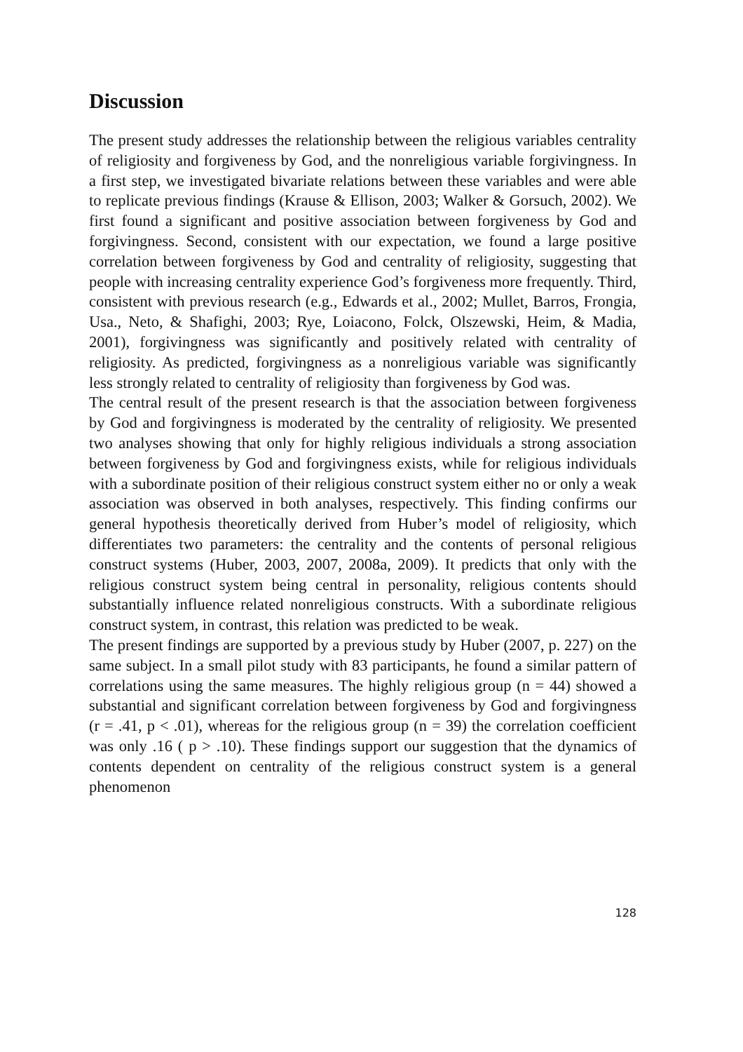Discussion
The present study addresses the relationship between the religious variables centrality of religiosity and forgiveness by God, and the nonreligious variable forgivingness. In a first step, we investigated bivariate relations between these variables and were able to replicate previous findings (Krause & Ellison, 2003; Walker & Gorsuch, 2002). We first found a significant and positive association between forgiveness by God and forgivingness. Second, consistent with our expectation, we found a large positive correlation between forgiveness by God and centrality of religiosity, suggesting that people with increasing centrality experience God’s forgiveness more frequently. Third, consistent with previous research (e.g., Edwards et al., 2002; Mullet, Barros, Frongia, Usa., Neto, & Shafighi, 2003; Rye, Loiacono, Folck, Olszewski, Heim, & Madia, 2001), forgivingness was significantly and positively related with centrality of religiosity. As predicted, forgivingness as a nonreligious variable was significantly less strongly related to centrality of religiosity than forgiveness by God was.
The central result of the present research is that the association between forgiveness by God and forgivingness is moderated by the centrality of religiosity. We presented two analyses showing that only for highly religious individuals a strong association between forgiveness by God and forgivingness exists, while for religious individuals with a subordinate position of their religious construct system either no or only a weak association was observed in both analyses, respectively. This finding confirms our general hypothesis theoretically derived from Huber’s model of religiosity, which differentiates two parameters: the centrality and the contents of personal religious construct systems (Huber, 2003, 2007, 2008a, 2009). It predicts that only with the religious construct system being central in personality, religious contents should substantially influence related nonreligious constructs. With a subordinate religious construct system, in contrast, this relation was predicted to be weak.
The present findings are supported by a previous study by Huber (2007, p. 227) on the same subject. In a small pilot study with 83 participants, he found a similar pattern of correlations using the same measures. The highly religious group (n = 44) showed a substantial and significant correlation between forgiveness by God and forgivingness (r = .41, p < .01), whereas for the religious group (n = 39) the correlation coefficient was only .16 ( p > .10). These findings support our suggestion that the dynamics of contents dependent on centrality of the religious construct system is a general phenomenon
128